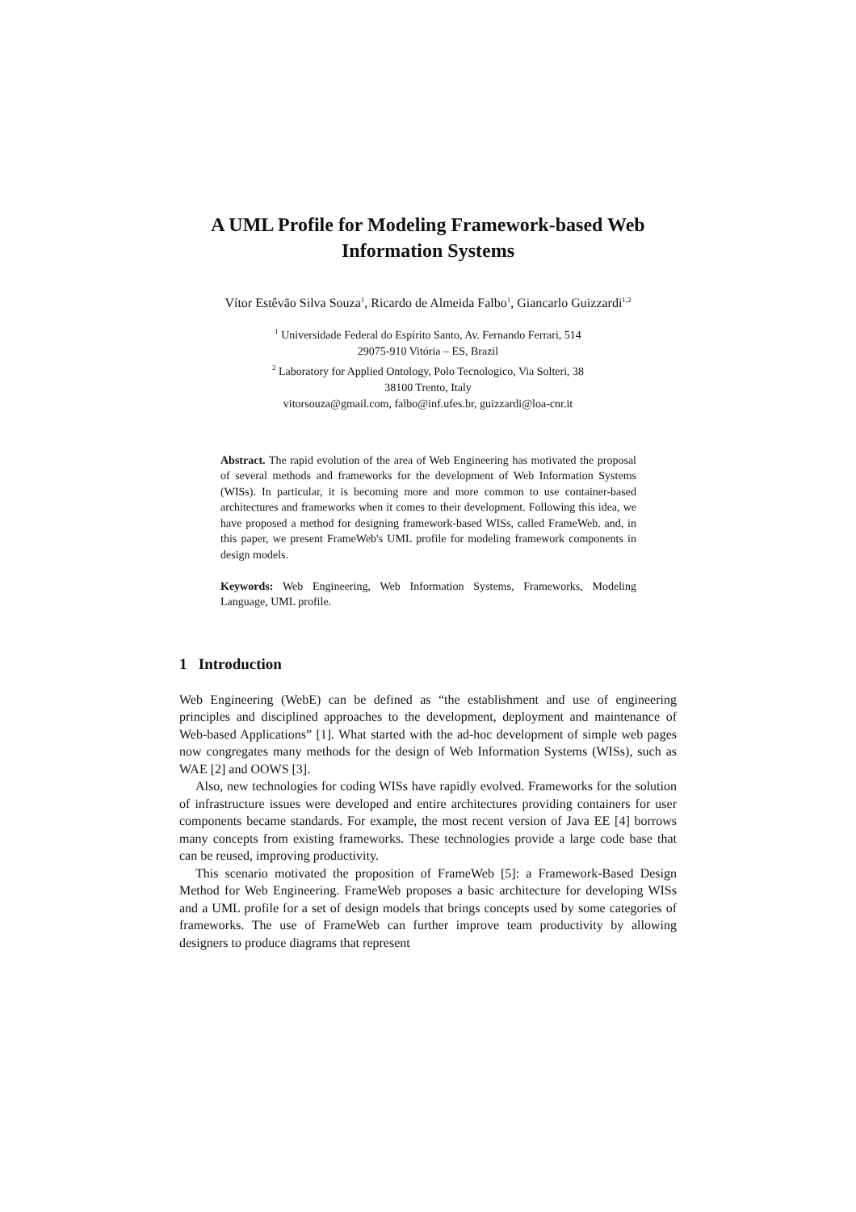A UML Profile for Modeling Framework-based Web
Information Systems
Vítor Estêvão Silva Souza<sup>1</sup>, Ricardo de Almeida Falbo<sup>1</sup>, Giancarlo Guizzardi<sup>1,2</sup>
<sup>1</sup> Universidade Federal do Espírito Santo, Av. Fernando Ferrari, 514
29075-910 Vitória – ES, Brazil
<sup>2</sup> Laboratory for Applied Ontology, Polo Tecnologico, Via Solteri, 38
38100 Trento, Italy
vitorsouza@gmail.com, falbo@inf.ufes.br, guizzardi@loa-cnr.it
Abstract. The rapid evolution of the area of Web Engineering has motivated the proposal of several methods and frameworks for the development of Web Information Systems (WISs). In particular, it is becoming more and more common to use container-based architectures and frameworks when it comes to their development. Following this idea, we have proposed a method for designing framework-based WISs, called FrameWeb. and, in this paper, we present FrameWeb's UML profile for modeling framework components in design models.
Keywords: Web Engineering, Web Information Systems, Frameworks, Modeling Language, UML profile.
1 Introduction
Web Engineering (WebE) can be defined as “the establishment and use of engineering principles and disciplined approaches to the development, deployment and maintenance of Web-based Applications” [1]. What started with the ad-hoc development of simple web pages now congregates many methods for the design of Web Information Systems (WISs), such as WAE [2] and OOWS [3].
Also, new technologies for coding WISs have rapidly evolved. Frameworks for the solution of infrastructure issues were developed and entire architectures providing containers for user components became standards. For example, the most recent version of Java EE [4] borrows many concepts from existing frameworks. These technologies provide a large code base that can be reused, improving productivity.
This scenario motivated the proposition of FrameWeb [5]: a Framework-Based Design Method for Web Engineering. FrameWeb proposes a basic architecture for developing WISs and a UML profile for a set of design models that brings concepts used by some categories of frameworks. The use of FrameWeb can further improve team productivity by allowing designers to produce diagrams that represent